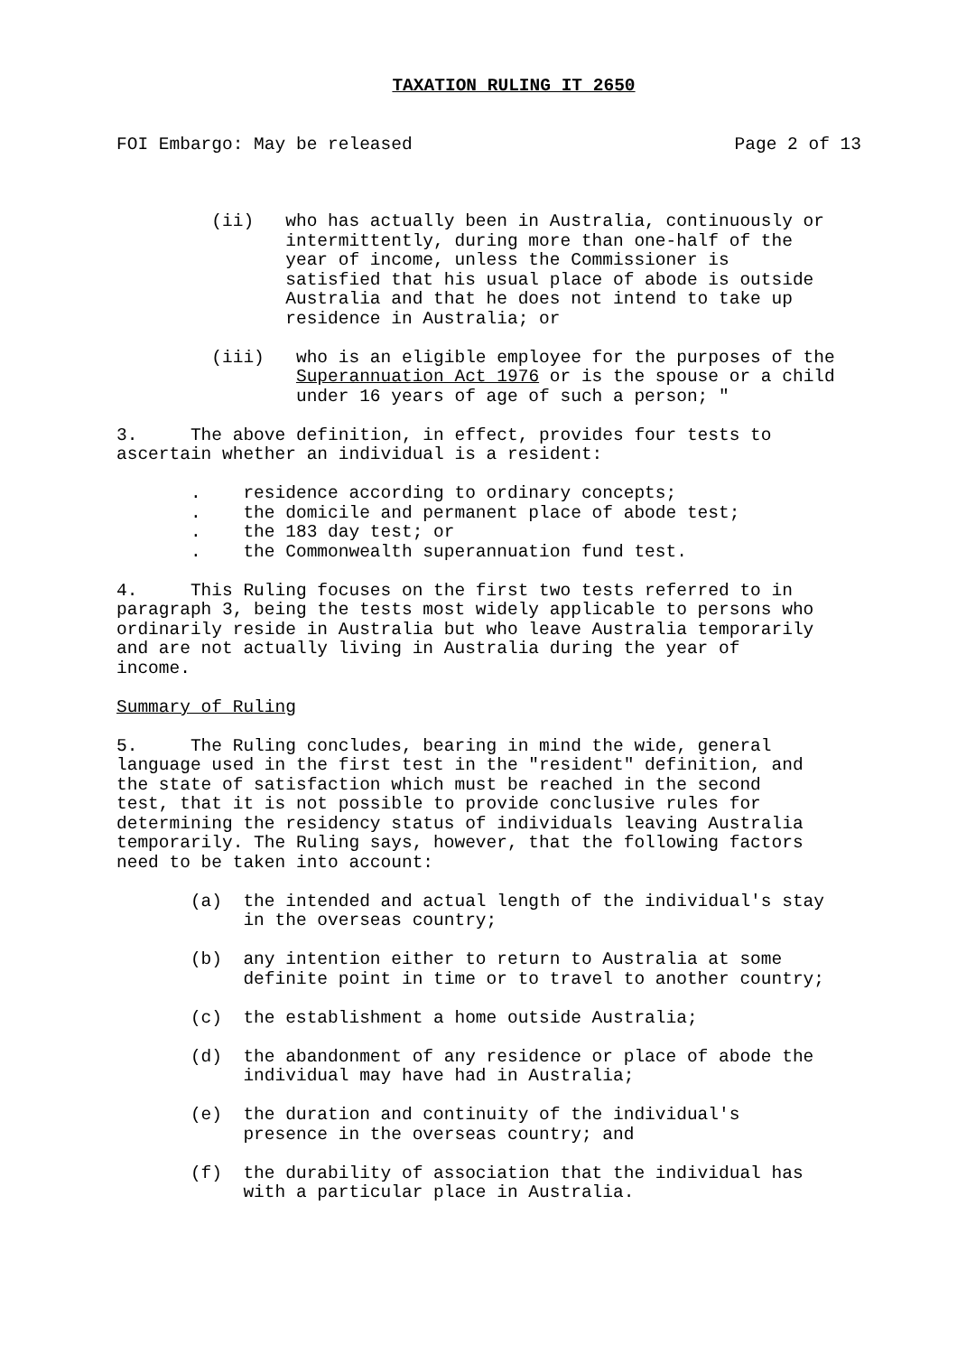TAXATION RULING IT 2650
FOI Embargo: May be released Page 2 of 13
(ii) who has actually been in Australia, continuously or intermittently, during more than one-half of the year of income, unless the Commissioner is satisfied that his usual place of abode is outside Australia and that he does not intend to take up residence in Australia; or
(iii) who is an eligible employee for the purposes of the Superannuation Act 1976 or is the spouse or a child under 16 years of age of such a person; "
3. The above definition, in effect, provides four tests to ascertain whether an individual is a resident:
. residence according to ordinary concepts; . the domicile and permanent place of abode test; . the 183 day test; or . the Commonwealth superannuation fund test.
4. This Ruling focuses on the first two tests referred to in paragraph 3, being the tests most widely applicable to persons who ordinarily reside in Australia but who leave Australia temporarily and are not actually living in Australia during the year of income.
Summary of Ruling
5. The Ruling concludes, bearing in mind the wide, general language used in the first test in the "resident" definition, and the state of satisfaction which must be reached in the second test, that it is not possible to provide conclusive rules for determining the residency status of individuals leaving Australia temporarily. The Ruling says, however, that the following factors need to be taken into account:
(a) the intended and actual length of the individual's stay in the overseas country;
(b) any intention either to return to Australia at some definite point in time or to travel to another country;
(c) the establishment a home outside Australia;
(d) the abandonment of any residence or place of abode the individual may have had in Australia;
(e) the duration and continuity of the individual's presence in the overseas country; and
(f) the durability of association that the individual has with a particular place in Australia.